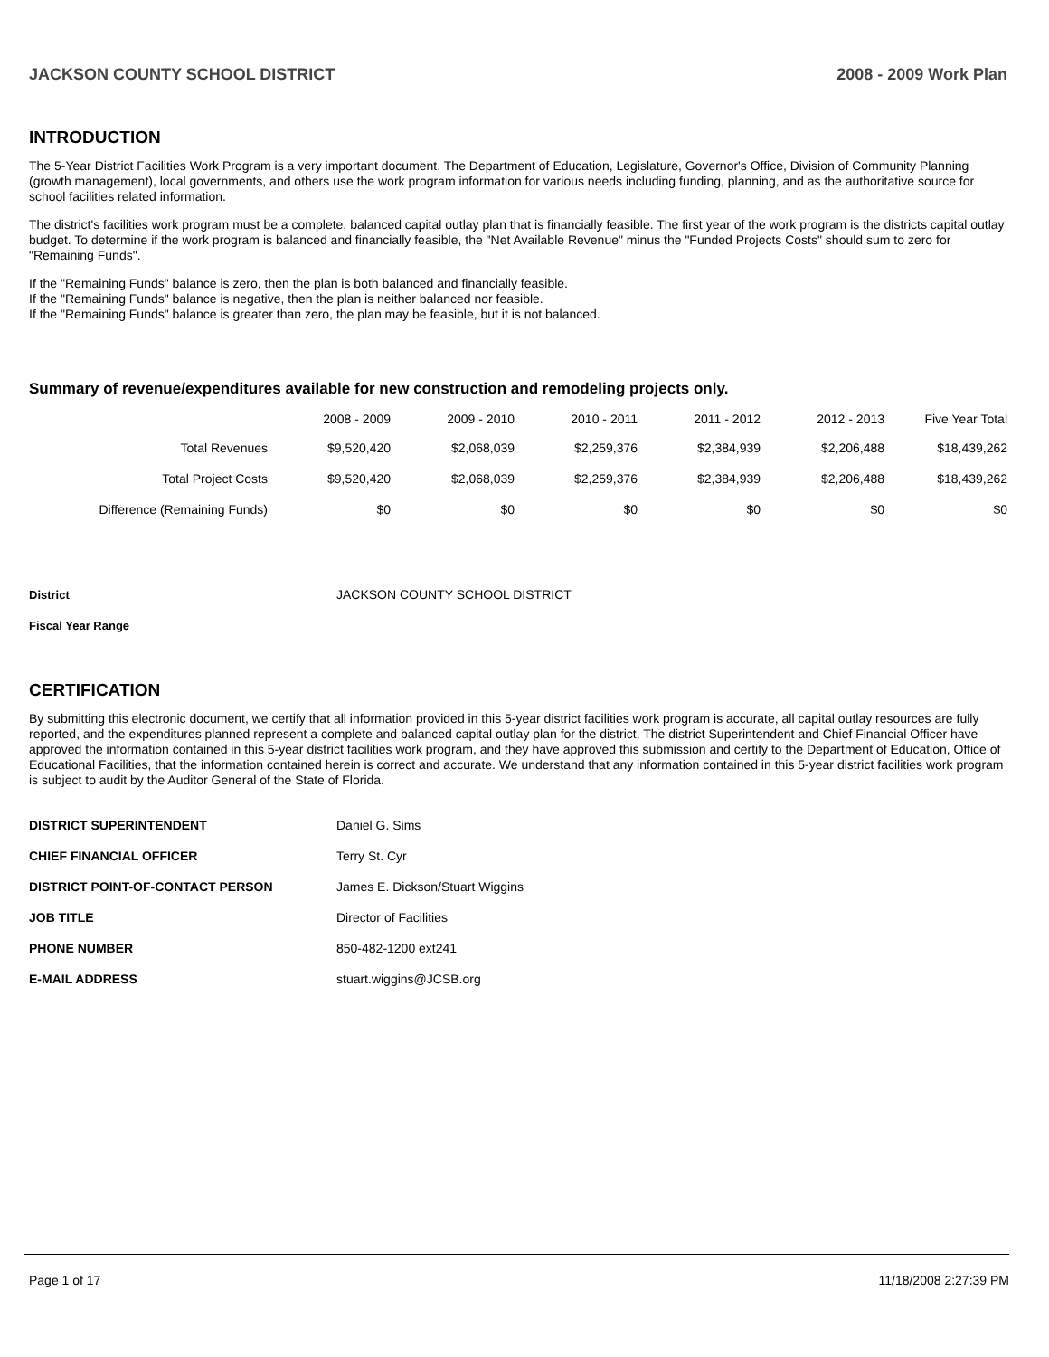JACKSON COUNTY SCHOOL DISTRICT 2008 - 2009 Work Plan
INTRODUCTION
The 5-Year District Facilities Work Program is a very important document. The Department of Education, Legislature, Governor's Office, Division of Community Planning (growth management), local governments, and others use the work program information for various needs including funding, planning, and as the authoritative source for school facilities related information.
The district's facilities work program must be a complete, balanced capital outlay plan that is financially feasible. The first year of the work program is the districts capital outlay budget. To determine if the work program is balanced and financially feasible, the "Net Available Revenue" minus the "Funded Projects Costs" should sum to zero for "Remaining Funds".
If the "Remaining Funds" balance is zero, then the plan is both balanced and financially feasible.
If the "Remaining Funds" balance is negative, then the plan is neither balanced nor feasible.
If the "Remaining Funds" balance is greater than zero, the plan may be feasible, but it is not balanced.
Summary of revenue/expenditures available for new construction and remodeling projects only.
| | 2008 - 2009 | 2009 - 2010 | 2010 - 2011 | 2011 - 2012 | 2012 - 2013 | Five Year Total |
| --- | --- | --- | --- | --- | --- | --- |
| Total Revenues | $9,520,420 | $2,068,039 | $2,259,376 | $2,384,939 | $2,206,488 | $18,439,262 |
| Total Project Costs | $9,520,420 | $2,068,039 | $2,259,376 | $2,384,939 | $2,206,488 | $18,439,262 |
| Difference (Remaining Funds) | $0 | $0 | $0 | $0 | $0 | $0 |
| District | JACKSON COUNTY SCHOOL DISTRICT |
| Fiscal Year Range | |
CERTIFICATION
By submitting this electronic document, we certify that all information provided in this 5-year district facilities work program is accurate, all capital outlay resources are fully reported, and the expenditures planned represent a complete and balanced capital outlay plan for the district. The district Superintendent and Chief Financial Officer have approved the information contained in this 5-year district facilities work program, and they have approved this submission and certify to the Department of Education, Office of Educational Facilities, that the information contained herein is correct and accurate. We understand that any information contained in this 5-year district facilities work program is subject to audit by the Auditor General of the State of Florida.
| DISTRICT SUPERINTENDENT | Daniel G. Sims |
| CHIEF FINANCIAL OFFICER | Terry St. Cyr |
| DISTRICT POINT-OF-CONTACT PERSON | James E. Dickson/Stuart Wiggins |
| JOB TITLE | Director of Facilities |
| PHONE NUMBER | 850-482-1200 ext241 |
| E-MAIL ADDRESS | stuart.wiggins@JCSB.org |
Page 1 of 17 11/18/2008 2:27:39 PM